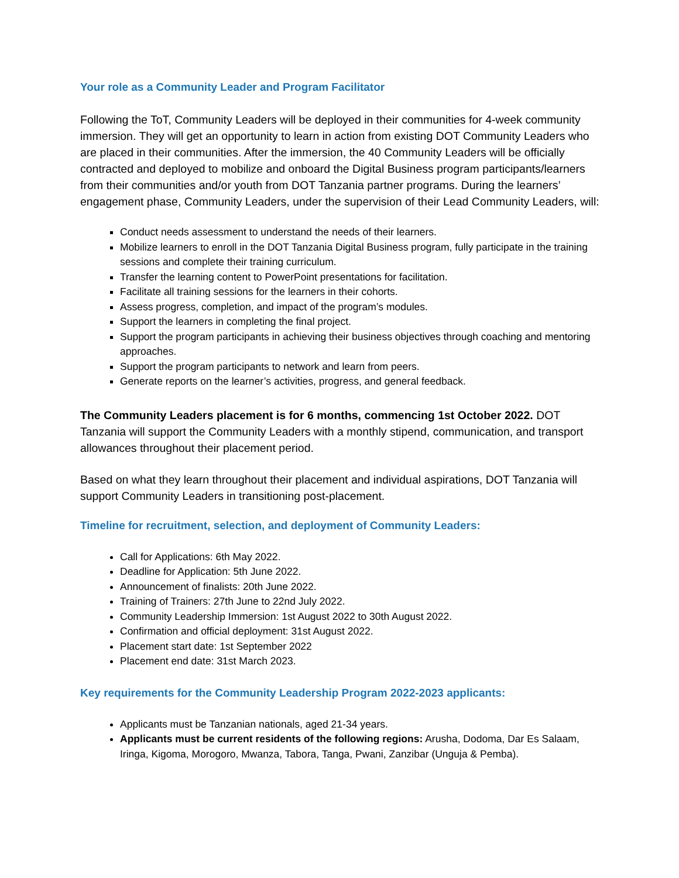Your role as a Community Leader and Program Facilitator
Following the ToT, Community Leaders will be deployed in their communities for 4-week community immersion. They will get an opportunity to learn in action from existing DOT Community Leaders who are placed in their communities. After the immersion, the 40 Community Leaders will be officially contracted and deployed to mobilize and onboard the Digital Business program participants/learners from their communities and/or youth from DOT Tanzania partner programs. During the learners’ engagement phase, Community Leaders, under the supervision of their Lead Community Leaders, will:
Conduct needs assessment to understand the needs of their learners.
Mobilize learners to enroll in the DOT Tanzania Digital Business program, fully participate in the training sessions and complete their training curriculum.
Transfer the learning content to PowerPoint presentations for facilitation.
Facilitate all training sessions for the learners in their cohorts.
Assess progress, completion, and impact of the program’s modules.
Support the learners in completing the final project.
Support the program participants in achieving their business objectives through coaching and mentoring approaches.
Support the program participants to network and learn from peers.
Generate reports on the learner’s activities, progress, and general feedback.
The Community Leaders placement is for 6 months, commencing 1st October 2022. DOT Tanzania will support the Community Leaders with a monthly stipend, communication, and transport allowances throughout their placement period.
Based on what they learn throughout their placement and individual aspirations, DOT Tanzania will support Community Leaders in transitioning post-placement.
Timeline for recruitment, selection, and deployment of Community Leaders:
Call for Applications: 6th May 2022.
Deadline for Application: 5th June 2022.
Announcement of finalists: 20th June 2022.
Training of Trainers: 27th June to 22nd July 2022.
Community Leadership Immersion: 1st August 2022 to 30th August 2022.
Confirmation and official deployment: 31st August 2022.
Placement start date: 1st September 2022
Placement end date: 31st March 2023.
Key requirements for the Community Leadership Program 2022-2023 applicants:
Applicants must be Tanzanian nationals, aged 21-34 years.
Applicants must be current residents of the following regions: Arusha, Dodoma, Dar Es Salaam, Iringa, Kigoma, Morogoro, Mwanza, Tabora, Tanga, Pwani, Zanzibar (Unguja & Pemba).